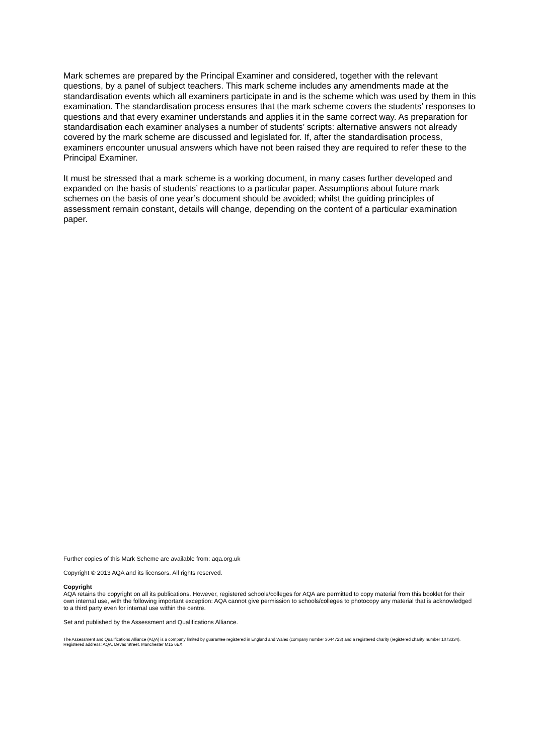Mark schemes are prepared by the Principal Examiner and considered, together with the relevant questions, by a panel of subject teachers. This mark scheme includes any amendments made at the standardisation events which all examiners participate in and is the scheme which was used by them in this examination. The standardisation process ensures that the mark scheme covers the students’ responses to questions and that every examiner understands and applies it in the same correct way. As preparation for standardisation each examiner analyses a number of students’ scripts: alternative answers not already covered by the mark scheme are discussed and legislated for. If, after the standardisation process, examiners encounter unusual answers which have not been raised they are required to refer these to the Principal Examiner.
It must be stressed that a mark scheme is a working document, in many cases further developed and expanded on the basis of students’ reactions to a particular paper. Assumptions about future mark schemes on the basis of one year’s document should be avoided; whilst the guiding principles of assessment remain constant, details will change, depending on the content of a particular examination paper.
Further copies of this Mark Scheme are available from: aqa.org.uk
Copyright © 2013 AQA and its licensors. All rights reserved.
Copyright
AQA retains the copyright on all its publications. However, registered schools/colleges for AQA are permitted to copy material from this booklet for their own internal use, with the following important exception: AQA cannot give permission to schools/colleges to photocopy any material that is acknowledged to a third party even for internal use within the centre.
Set and published by the Assessment and Qualifications Alliance.
The Assessment and Qualifications Alliance (AQA) is a company limited by guarantee registered in England and Wales (company number 3644723) and a registered charity (registered charity number 1073334).
Registered address: AQA, Devas Street, Manchester M15 6EX.